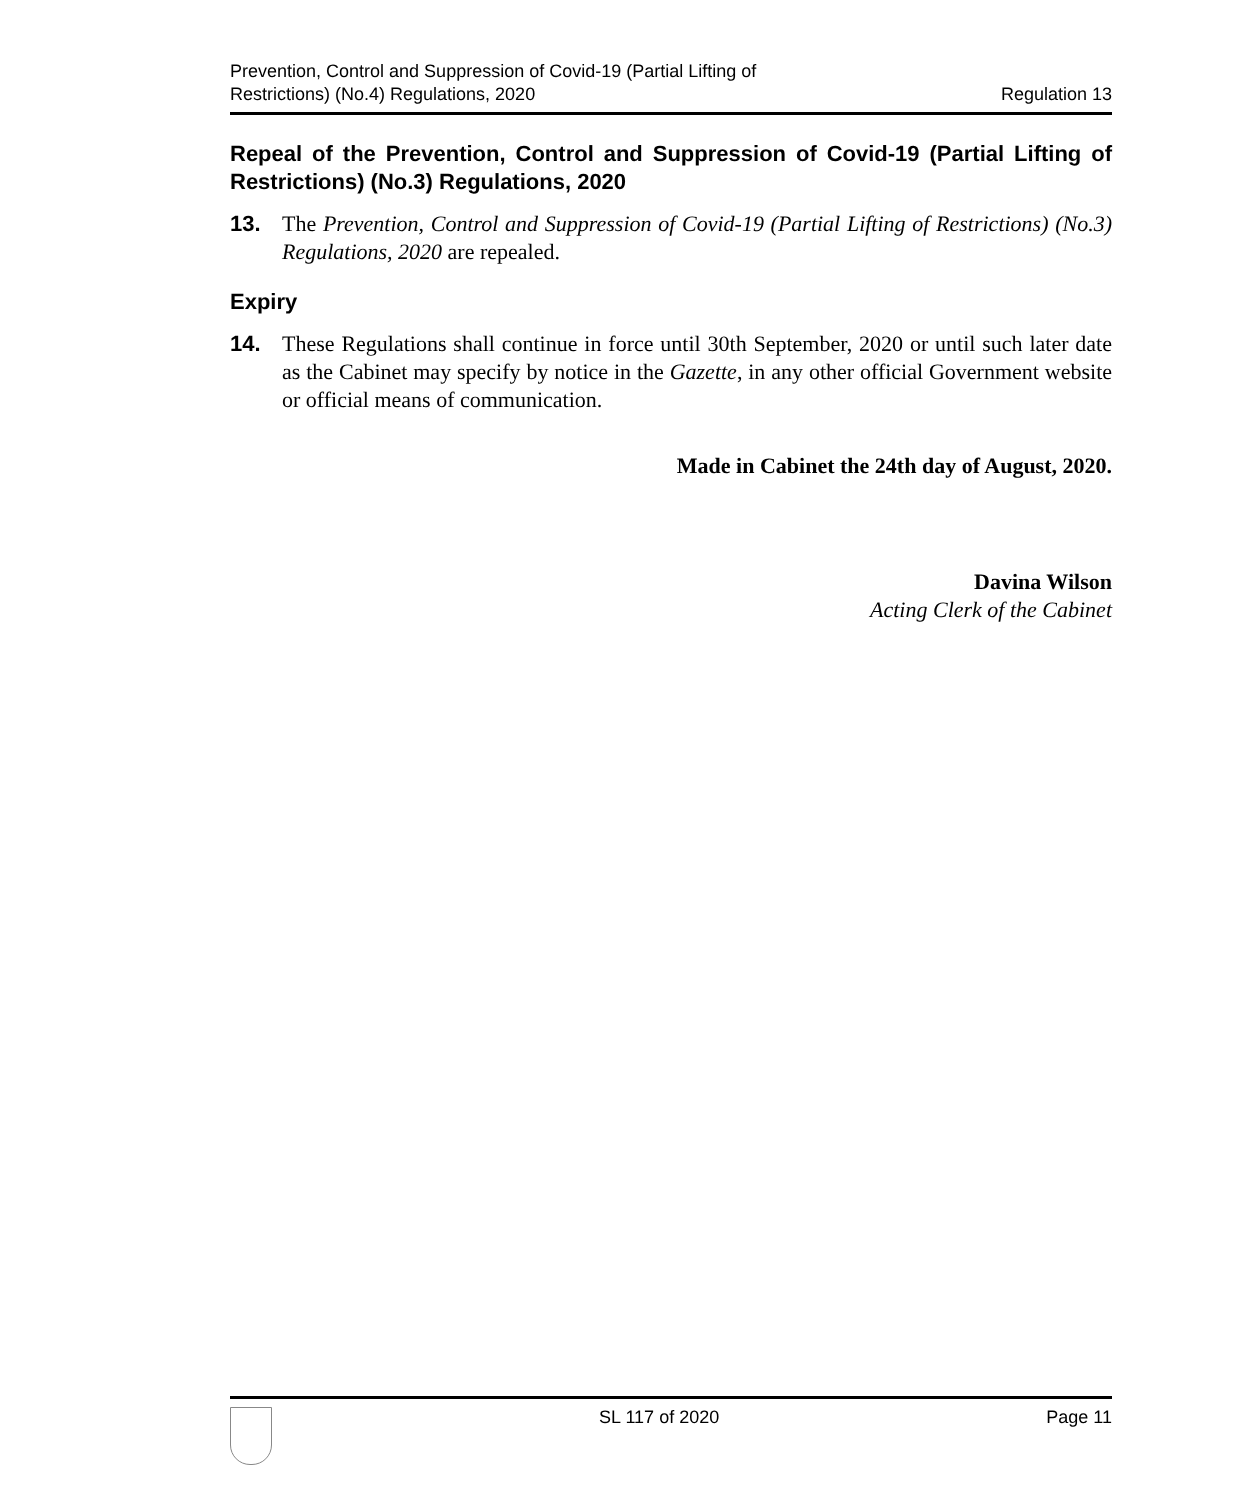Prevention, Control and Suppression of Covid-19 (Partial Lifting of
Restrictions) (No.4) Regulations, 2020
Regulation 13
Repeal of the Prevention, Control and Suppression of Covid-19 (Partial Lifting of Restrictions) (No.3) Regulations, 2020
13. The Prevention, Control and Suppression of Covid-19 (Partial Lifting of Restrictions) (No.3) Regulations, 2020 are repealed.
Expiry
14. These Regulations shall continue in force until 30th September, 2020 or until such later date as the Cabinet may specify by notice in the Gazette, in any other official Government website or official means of communication.
Made in Cabinet the 24th day of August, 2020.
Davina Wilson
Acting Clerk of the Cabinet
SL 117 of 2020 Page 11